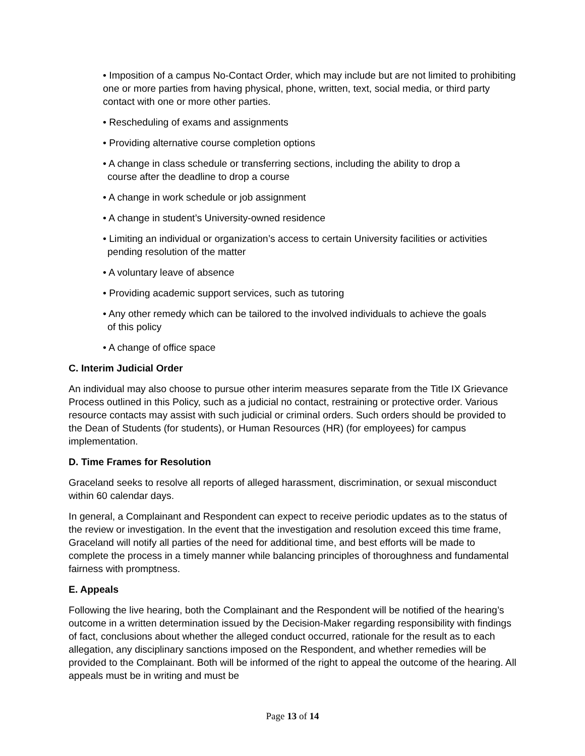• Imposition of a campus No-Contact Order, which may include but are not limited to prohibiting one or more parties from having physical, phone, written, text, social media, or third party contact with one or more other parties.
• Rescheduling of exams and assignments
• Providing alternative course completion options
• A change in class schedule or transferring sections, including the ability to drop a
course after the deadline to drop a course
• A change in work schedule or job assignment
• A change in student’s University-owned residence
• Limiting an individual or organization’s access to certain University facilities or activities
pending resolution of the matter
• A voluntary leave of absence
• Providing academic support services, such as tutoring
• Any other remedy which can be tailored to the involved individuals to achieve the goals
of this policy
• A change of office space
C. Interim Judicial Order
An individual may also choose to pursue other interim measures separate from the Title IX Grievance Process outlined in this Policy, such as a judicial no contact, restraining or protective order. Various resource contacts may assist with such judicial or criminal orders. Such orders should be provided to the Dean of Students (for students), or Human Resources (HR) (for employees) for campus implementation.
D. Time Frames for Resolution
Graceland seeks to resolve all reports of alleged harassment, discrimination, or sexual misconduct within 60 calendar days.
In general, a Complainant and Respondent can expect to receive periodic updates as to the status of the review or investigation. In the event that the investigation and resolution exceed this time frame, Graceland will notify all parties of the need for additional time, and best efforts will be made to complete the process in a timely manner while balancing principles of thoroughness and fundamental fairness with promptness.
E. Appeals
Following the live hearing, both the Complainant and the Respondent will be notified of the hearing’s outcome in a written determination issued by the Decision-Maker regarding responsibility with findings of fact, conclusions about whether the alleged conduct occurred, rationale for the result as to each allegation, any disciplinary sanctions imposed on the Respondent, and whether remedies will be provided to the Complainant. Both will be informed of the right to appeal the outcome of the hearing. All appeals must be in writing and must be
Page 13 of 14